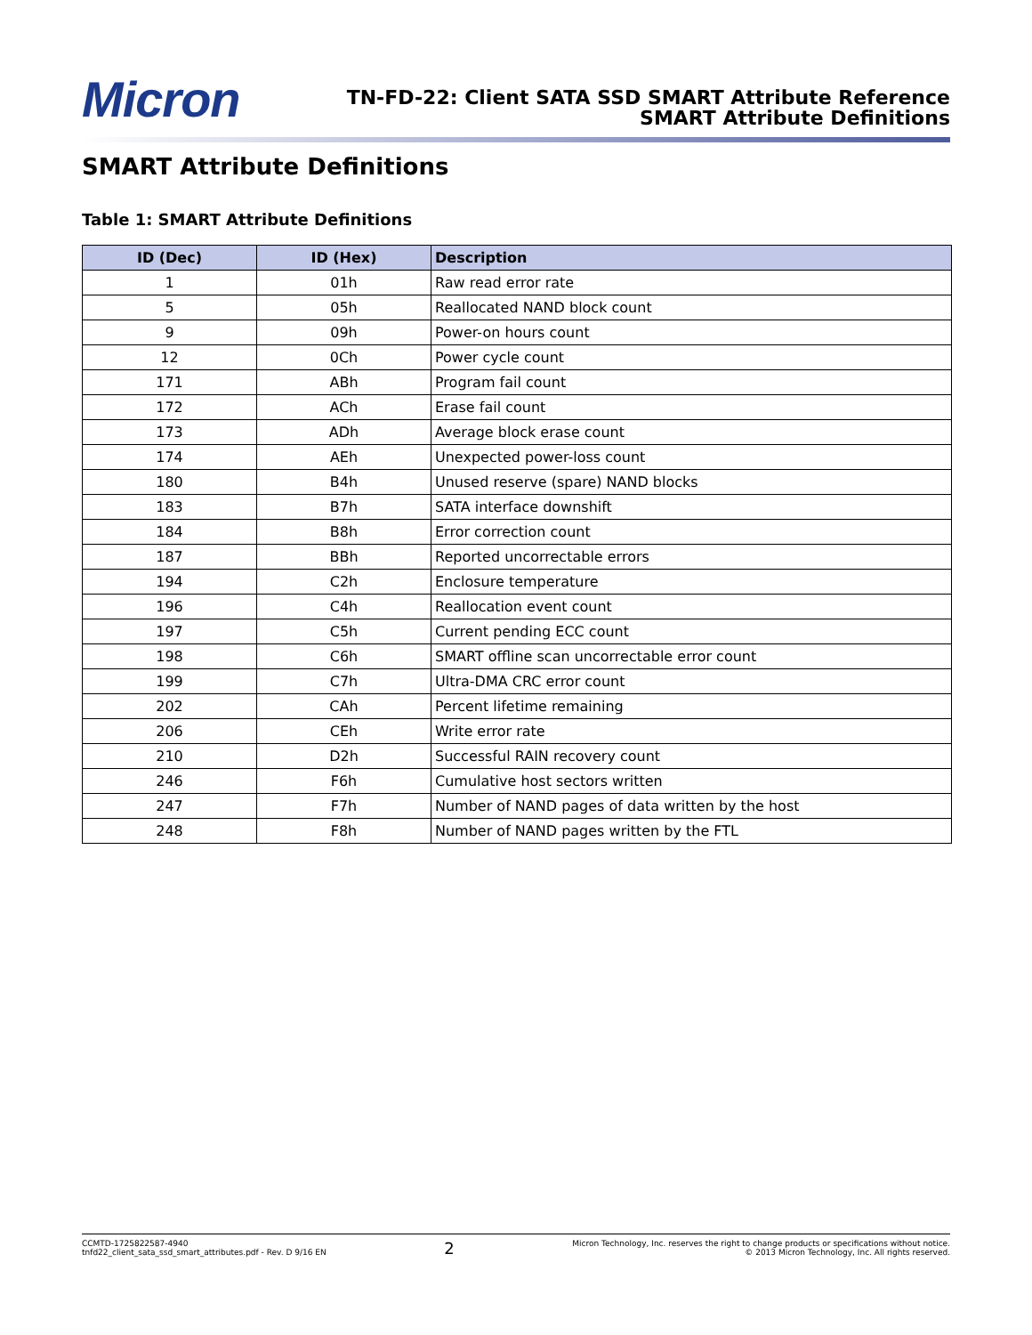Micron
TN-FD-22: Client SATA SSD SMART Attribute Reference
SMART Attribute Definitions
SMART Attribute Definitions
Table 1: SMART Attribute Definitions
| ID (Dec) | ID (Hex) | Description |
| --- | --- | --- |
| 1 | 01h | Raw read error rate |
| 5 | 05h | Reallocated NAND block count |
| 9 | 09h | Power-on hours count |
| 12 | 0Ch | Power cycle count |
| 171 | ABh | Program fail count |
| 172 | ACh | Erase fail count |
| 173 | ADh | Average block erase count |
| 174 | AEh | Unexpected power-loss count |
| 180 | B4h | Unused reserve (spare) NAND blocks |
| 183 | B7h | SATA interface downshift |
| 184 | B8h | Error correction count |
| 187 | BBh | Reported uncorrectable errors |
| 194 | C2h | Enclosure temperature |
| 196 | C4h | Reallocation event count |
| 197 | C5h | Current pending ECC count |
| 198 | C6h | SMART offline scan uncorrectable error count |
| 199 | C7h | Ultra-DMA CRC error count |
| 202 | CAh | Percent lifetime remaining |
| 206 | CEh | Write error rate |
| 210 | D2h | Successful RAIN recovery count |
| 246 | F6h | Cumulative host sectors written |
| 247 | F7h | Number of NAND pages of data written by the host |
| 248 | F8h | Number of NAND pages written by the FTL |
CCMTD-1725822587-4940
tnfd22_client_sata_ssd_smart_attributes.pdf - Rev. D 9/16 EN
2
Micron Technology, Inc. reserves the right to change products or specifications without notice.
© 2013 Micron Technology, Inc. All rights reserved.